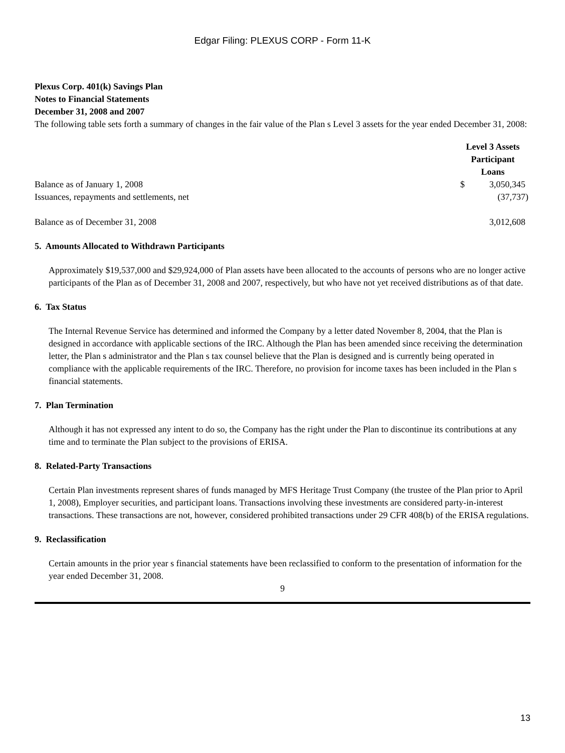Edgar Filing: PLEXUS CORP - Form 11-K
Plexus Corp. 401(k) Savings Plan
Notes to Financial Statements
December 31, 2008 and 2007
The following table sets forth a summary of changes in the fair value of the Plan s Level 3 assets for the year ended December 31, 2008:
| | Level 3 Assets Participant Loans | | |
| --- | --- | --- | --- |
| Balance as of January 1, 2008 | $ | 3,050,345 | |
| Issuances, repayments and settlements, net | | (37,737 | ) |
| Balance as of December 31, 2008 | | 3,012,608 | |
5. Amounts Allocated to Withdrawn Participants
Approximately $19,537,000 and $29,924,000 of Plan assets have been allocated to the accounts of persons who are no longer active participants of the Plan as of December 31, 2008 and 2007, respectively, but who have not yet received distributions as of that date.
6. Tax Status
The Internal Revenue Service has determined and informed the Company by a letter dated November 8, 2004, that the Plan is designed in accordance with applicable sections of the IRC. Although the Plan has been amended since receiving the determination letter, the Plan s administrator and the Plan s tax counsel believe that the Plan is designed and is currently being operated in compliance with the applicable requirements of the IRC. Therefore, no provision for income taxes has been included in the Plan s financial statements.
7. Plan Termination
Although it has not expressed any intent to do so, the Company has the right under the Plan to discontinue its contributions at any time and to terminate the Plan subject to the provisions of ERISA.
8. Related-Party Transactions
Certain Plan investments represent shares of funds managed by MFS Heritage Trust Company (the trustee of the Plan prior to April 1, 2008), Employer securities, and participant loans. Transactions involving these investments are considered party-in-interest transactions. These transactions are not, however, considered prohibited transactions under 29 CFR 408(b) of the ERISA regulations.
9. Reclassification
Certain amounts in the prior year s financial statements have been reclassified to conform to the presentation of information for the year ended December 31, 2008.
9
13